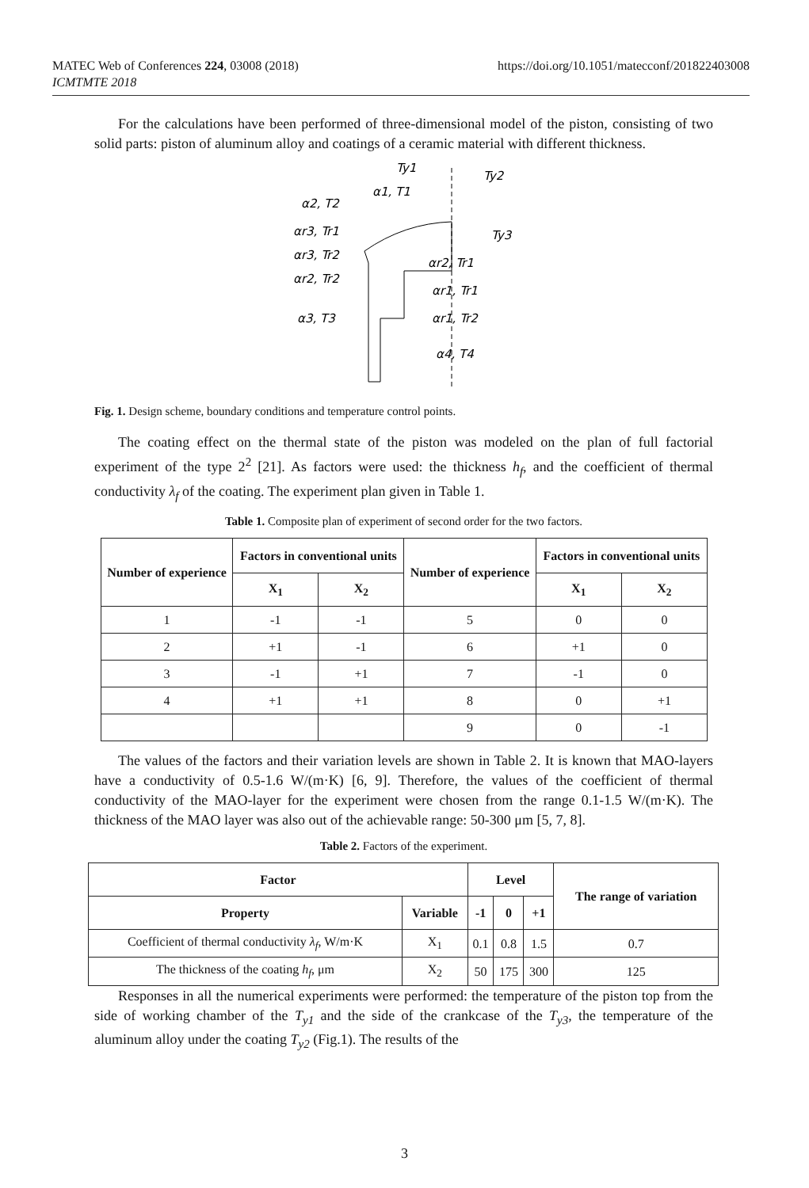MATEC Web of Conferences 224, 03008 (2018)
ICMTMTE 2018
https://doi.org/10.1051/matecconf/201822403008
For the calculations have been performed of three-dimensional model of the piston, consisting of two solid parts: piston of aluminum alloy and coatings of a ceramic material with different thickness.
Ty1
Ty2
α1, T1
α2, T2
αr3, Tr1
αr3, Tr2
αr2, Tr2
α3, T3
Ty3
αr2, Tr1
αr1, Tr1
αr1, Tr2
α4, T4
Fig. 1. Design scheme, boundary conditions and temperature control points.
The coating effect on the thermal state of the piston was modeled on the plan of full factorial experiment of the type 2<sup>2</sup> [21]. As factors were used: the thickness h<sub>f</sub>, and the coefficient of thermal conductivity λ<sub>f</sub> of the coating. The experiment plan given in Table 1.
Table 1. Composite plan of experiment of second order for the two factors.
| Number of experience | Factors in conventional units | | Number of experience | Factors in conventional units | |
| --- | --- | --- | --- | --- | --- |
| | X<sub>1</sub> | X<sub>2</sub> | | X<sub>1</sub> | X<sub>2</sub> |
| 1 | -1 | -1 | 5 | 0 | 0 |
| 2 | +1 | -1 | 6 | +1 | 0 |
| 3 | -1 | +1 | 7 | -1 | 0 |
| 4 | +1 | +1 | 8 | 0 | +1 |
| | | | 9 | 0 | -1 |
The values of the factors and their variation levels are shown in Table 2. It is known that MAO-layers have a conductivity of 0.5-1.6 W/(m·K) [6, 9]. Therefore, the values of the coefficient of thermal conductivity of the MAO-layer for the experiment were chosen from the range 0.1-1.5 W/(m·K). The thickness of the MAO layer was also out of the achievable range: 50-300 μm [5, 7, 8].
Table 2. Factors of the experiment.
| Factor | | Level | | | The range of variation |
| --- | --- | --- | --- | --- | --- |
| Property | Variable | -1 | 0 | +1 | |
| Coefficient of thermal conductivity λ<sub>f</sub> , W/m·K | X<sub>1</sub> | 0.1 | 0.8 | 1.5 | 0.7 |
| The thickness of the coating h<sub>f</sub> , μm | X<sub>2</sub> | 50 | 175 | 300 | 125 |
Responses in all the numerical experiments were performed: the temperature of the piston top from the side of working chamber of the T<sub>y1</sub> and the side of the crankcase of the T<sub>y3</sub>, the temperature of the aluminum alloy under the coating T<sub>y2</sub> (Fig.1). The results of the
3